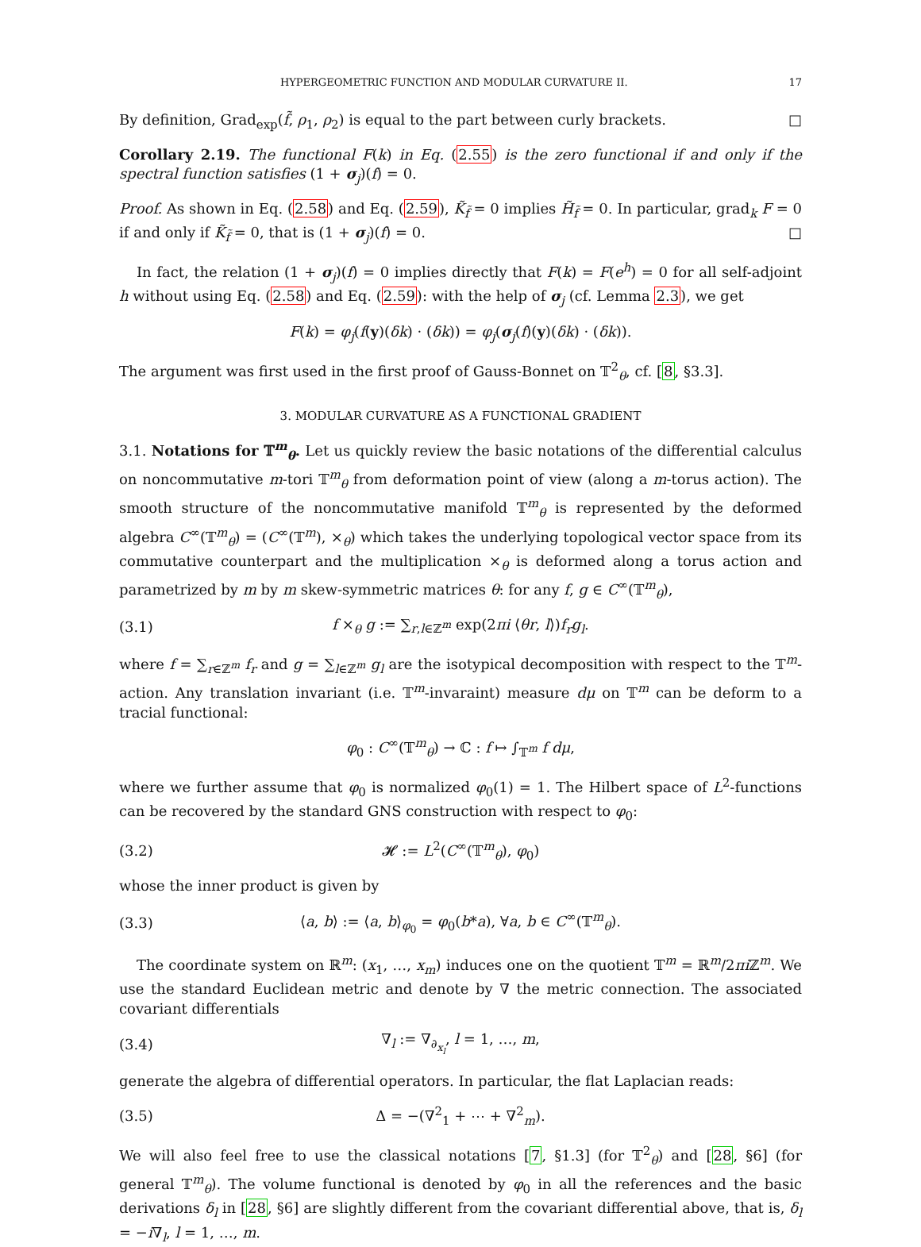HYPERGEOMETRIC FUNCTION AND MODULAR CURVATURE II. 17
By definition, Grad<sub>exp</sub>(f̃, ρ<sub>1</sub>, ρ<sub>2</sub>) is equal to the part between curly brackets. □
Corollary 2.19. The functional F(k) in Eq. (2.55) is the zero functional if and only if the spectral function satisfies (1 + σ<sub>j</sub>)(f) = 0.
Proof. As shown in Eq. (2.58) and Eq. (2.59), K̃<sub>f̃</sub> = 0 implies H̃<sub>f̃</sub> = 0. In particular, grad<sub>k</sub> F = 0 if and only if K̃<sub>f̃</sub> = 0, that is (1 + σ<sub>j</sub>)(f) = 0. □
In fact, the relation (1 + σ<sub>j</sub>)(f) = 0 implies directly that F(k) = F(e<sup>h</sup>) = 0 for all self-adjoint h without using Eq. (2.58) and Eq. (2.59): with the help of σ<sub>j</sub> (cf. Lemma 2.3), we get
F(k) = φ<sub>j</sub>(f(y)(δk) · (δk)) = φ<sub>j</sub>(σ<sub>j</sub>(f)(y)(δk) · (δk)).
The argument was first used in the first proof of Gauss-Bonnet on 𝕋<sup>2</sup><sub>θ</sub>, cf. [8, §3.3].
3. MODULAR CURVATURE AS A FUNCTIONAL GRADIENT
3.1. Notations for 𝕋<sup>m</sup><sub>θ</sub>. Let us quickly review the basic notations of the differential calculus on noncommutative m-tori 𝕋<sup>m</sup><sub>θ</sub> from deformation point of view (along a m-torus action). The smooth structure of the noncommutative manifold 𝕋<sup>m</sup><sub>θ</sub> is represented by the deformed algebra C<sup>∞</sup>(𝕋<sup>m</sup><sub>θ</sub>) = (C<sup>∞</sup>(𝕋<sup>m</sup>), ×<sub>θ</sub>) which takes the underlying topological vector space from its commutative counterpart and the multiplication ×<sub>θ</sub> is deformed along a torus action and parametrized by m by m skew-symmetric matrices θ: for any f, g ∈ C<sup>∞</sup>(𝕋<sup>m</sup><sub>θ</sub>),
(3.1) f ×<sub>θ</sub> g := ∑<sub>r,l∈ℤ<sup>m</sup></sub> exp(2πi ⟨θr, l⟩)f<sub>r</sub> g<sub>l</sub>.
where f = ∑<sub>r∈ℤ<sup>m</sup></sub> f<sub>r</sub> and g = ∑<sub>l∈ℤ<sup>m</sup></sub> g<sub>l</sub> are the isotypical decomposition with respect to the 𝕋<sup>m</sup>-action. Any translation invariant (i.e. 𝕋<sup>m</sup>-invaraint) measure dμ on 𝕋<sup>m</sup> can be deform to a tracial functional:
φ<sub>0</sub> : C<sup>∞</sup>(𝕋<sup>m</sup><sub>θ</sub>) → ℂ : f ↦ ∫<sub>𝕋<sup>m</sup></sub> f dμ,
where we further assume that φ<sub>0</sub> is normalized φ<sub>0</sub>(1) = 1. The Hilbert space of L<sup>2</sup>-functions can be recovered by the standard GNS construction with respect to φ<sub>0</sub>:
(3.2) 𝓗 := L<sup>2</sup>(C<sup>∞</sup>(𝕋<sup>m</sup><sub>θ</sub>), φ<sub>0</sub>)
whose the inner product is given by
(3.3) ⟨a, b⟩ := ⟨a, b⟩<sub>φ<sub>0</sub></sub> = φ<sub>0</sub>(b*a), ∀a, b ∈ C<sup>∞</sup>(𝕋<sup>m</sup><sub>θ</sub>).
The coordinate system on ℝ<sup>m</sup>: (x<sub>1</sub>, …, x<sub>m</sub>) induces one on the quotient 𝕋<sup>m</sup> = ℝ<sup>m</sup>/2πi ℤ<sup>m</sup>. We use the standard Euclidean metric and denote by ∇ the metric connection. The associated covariant differentials
(3.4) ∇<sub>l</sub> := ∇<sub>∂<sub>x<sub>l</sub></sub></sub>, l = 1, …, m,
generate the algebra of differential operators. In particular, the flat Laplacian reads:
(3.5) Δ = −(∇<sup>2</sup><sub>1</sub> + ⋯ + ∇<sup>2</sup><sub>m</sub>).
We will also feel free to use the classical notations [7, §1.3] (for 𝕋<sup>2</sup><sub>θ</sub>) and [28, §6] (for general 𝕋<sup>m</sup><sub>θ</sub>). The volume functional is denoted by φ<sub>0</sub> in all the references and the basic derivations δ<sub>l</sub> in [28, §6] are slightly different from the covariant differential above, that is, δ<sub>l</sub> = −i∇<sub>l</sub>, l = 1, …, m.